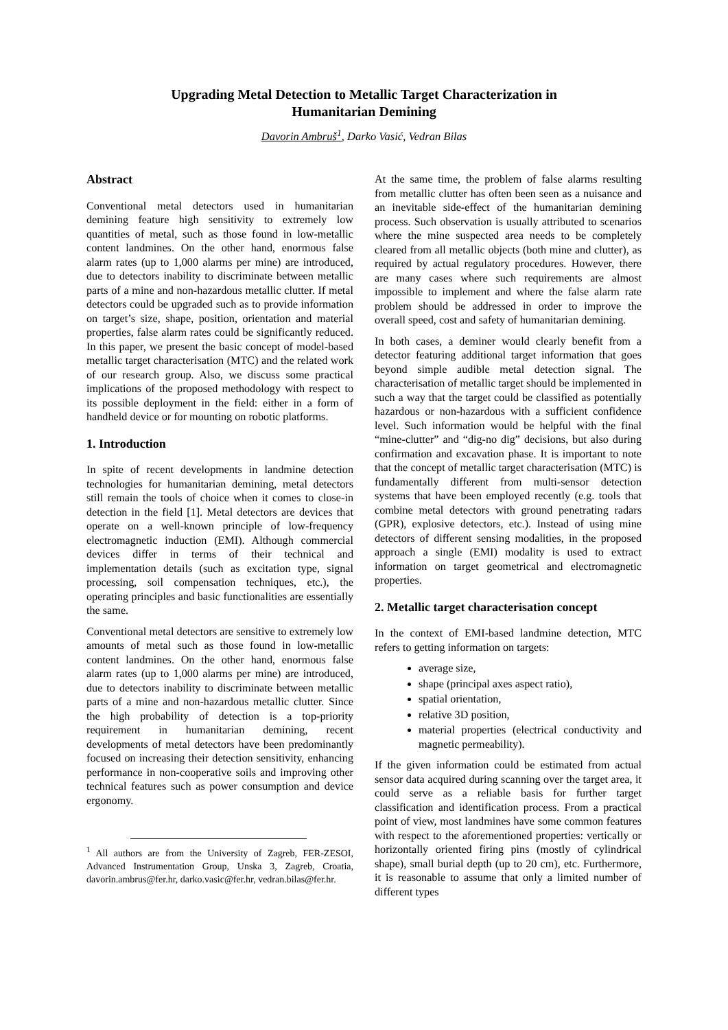Upgrading Metal Detection to Metallic Target Characterization in
Humanitarian Demining
Davorin Ambruš<sup>1</sup>, Darko Vasić, Vedran Bilas
Abstract
Conventional metal detectors used in humanitarian demining feature high sensitivity to extremely low quantities of metal, such as those found in low-metallic content landmines. On the other hand, enormous false alarm rates (up to 1,000 alarms per mine) are introduced, due to detectors inability to discriminate between metallic parts of a mine and non-hazardous metallic clutter. If metal detectors could be upgraded such as to provide information on target’s size, shape, position, orientation and material properties, false alarm rates could be significantly reduced. In this paper, we present the basic concept of model-based metallic target characterisation (MTC) and the related work of our research group. Also, we discuss some practical implications of the proposed methodology with respect to its possible deployment in the field: either in a form of handheld device or for mounting on robotic platforms.
1. Introduction
In spite of recent developments in landmine detection technologies for humanitarian demining, metal detectors still remain the tools of choice when it comes to close-in detection in the field [1]. Metal detectors are devices that operate on a well-known principle of low-frequency electromagnetic induction (EMI). Although commercial devices differ in terms of their technical and implementation details (such as excitation type, signal processing, soil compensation techniques, etc.), the operating principles and basic functionalities are essentially the same.
Conventional metal detectors are sensitive to extremely low amounts of metal such as those found in low-metallic content landmines. On the other hand, enormous false alarm rates (up to 1,000 alarms per mine) are introduced, due to detectors inability to discriminate between metallic parts of a mine and non-hazardous metallic clutter. Since the high probability of detection is a top-priority requirement in humanitarian demining, recent developments of metal detectors have been predominantly focused on increasing their detection sensitivity, enhancing performance in non-cooperative soils and improving other technical features such as power consumption and device ergonomy.
<sup>1</sup> All authors are from the University of Zagreb, FER-ZESOI, Advanced Instrumentation Group, Unska 3, Zagreb, Croatia, davorin.ambrus@fer.hr, darko.vasic@fer.hr, vedran.bilas@fer.hr.
At the same time, the problem of false alarms resulting from metallic clutter has often been seen as a nuisance and an inevitable side-effect of the humanitarian demining process. Such observation is usually attributed to scenarios where the mine suspected area needs to be completely cleared from all metallic objects (both mine and clutter), as required by actual regulatory procedures. However, there are many cases where such requirements are almost impossible to implement and where the false alarm rate problem should be addressed in order to improve the overall speed, cost and safety of humanitarian demining.
In both cases, a deminer would clearly benefit from a detector featuring additional target information that goes beyond simple audible metal detection signal. The characterisation of metallic target should be implemented in such a way that the target could be classified as potentially hazardous or non-hazardous with a sufficient confidence level. Such information would be helpful with the final “mine-clutter” and “dig-no dig” decisions, but also during confirmation and excavation phase. It is important to note that the concept of metallic target characterisation (MTC) is fundamentally different from multi-sensor detection systems that have been employed recently (e.g. tools that combine metal detectors with ground penetrating radars (GPR), explosive detectors, etc.). Instead of using mine detectors of different sensing modalities, in the proposed approach a single (EMI) modality is used to extract information on target geometrical and electromagnetic properties.
2. Metallic target characterisation concept
In the context of EMI-based landmine detection, MTC refers to getting information on targets:
average size,
shape (principal axes aspect ratio),
spatial orientation,
relative 3D position,
material properties (electrical conductivity and magnetic permeability).
If the given information could be estimated from actual sensor data acquired during scanning over the target area, it could serve as a reliable basis for further target classification and identification process. From a practical point of view, most landmines have some common features with respect to the aforementioned properties: vertically or horizontally oriented firing pins (mostly of cylindrical shape), small burial depth (up to 20 cm), etc. Furthermore, it is reasonable to assume that only a limited number of different types